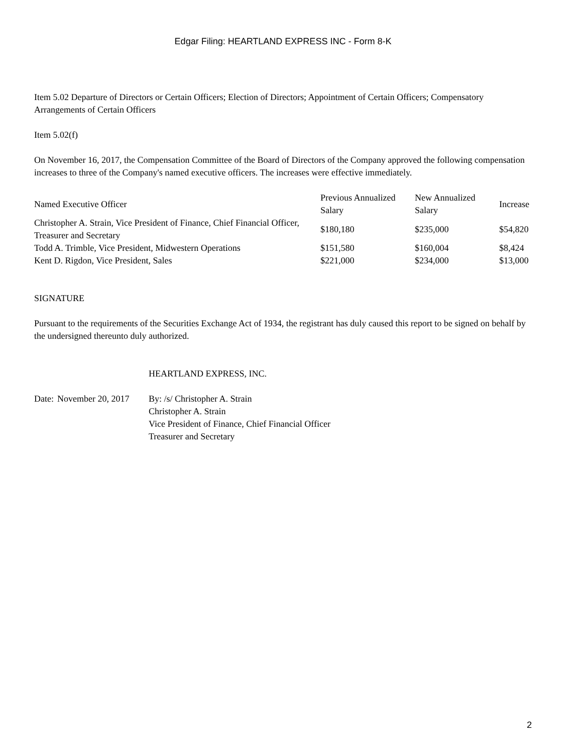Edgar Filing: HEARTLAND EXPRESS INC - Form 8-K
Item 5.02 Departure of Directors or Certain Officers; Election of Directors; Appointment of Certain Officers; Compensatory Arrangements of Certain Officers
Item 5.02(f)
On November 16, 2017, the Compensation Committee of the Board of Directors of the Company approved the following compensation increases to three of the Company's named executive officers. The increases were effective immediately.
| Named Executive Officer | Previous Annualized Salary | New Annualized Salary | Increase |
| Christopher A. Strain, Vice President of Finance, Chief Financial Officer, Treasurer and Secretary | $180,180 | $235,000 | $54,820 |
| Todd A. Trimble, Vice President, Midwestern Operations | $151,580 | $160,004 | $8,424 |
| Kent D. Rigdon, Vice President, Sales | $221,000 | $234,000 | $13,000 |
SIGNATURE
Pursuant to the requirements of the Securities Exchange Act of 1934, the registrant has duly caused this report to be signed on behalf by the undersigned thereunto duly authorized.
| | | HEARTLAND EXPRESS, INC. |
| Date: | November 20, 2017 | By: /s/ Christopher A. Strain Christopher A. Strain Vice President of Finance, Chief Financial Officer Treasurer and Secretary |
2